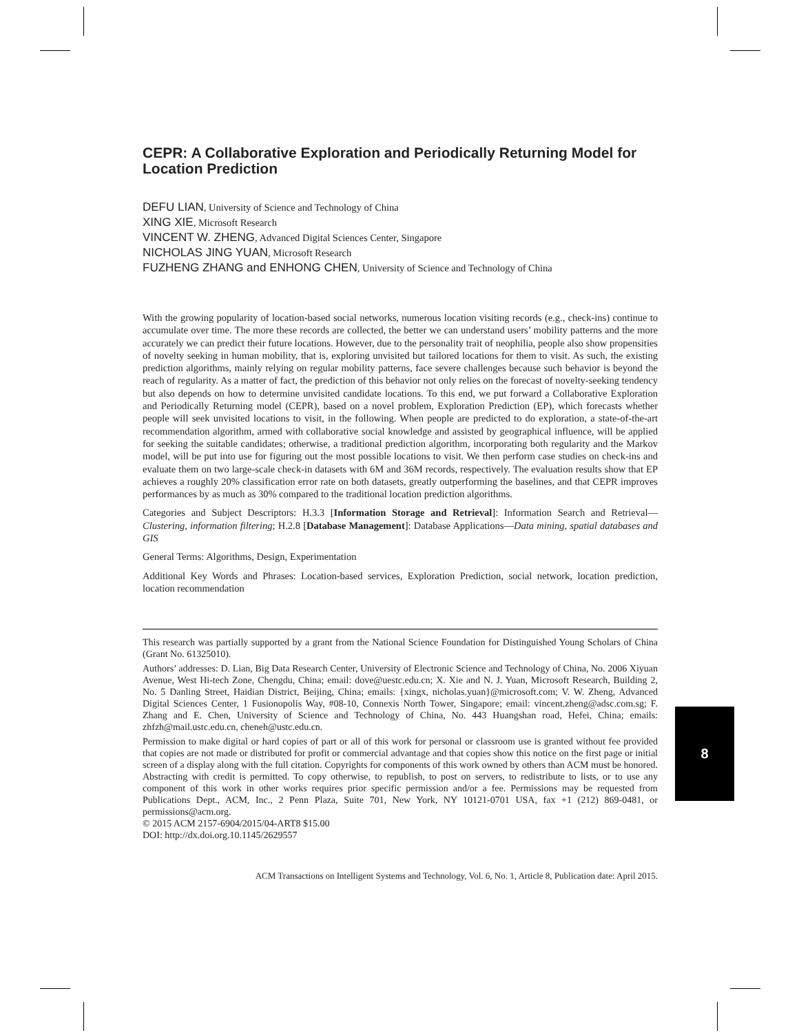CEPR: A Collaborative Exploration and Periodically Returning Model for Location Prediction
DEFU LIAN, University of Science and Technology of China
XING XIE, Microsoft Research
VINCENT W. ZHENG, Advanced Digital Sciences Center, Singapore
NICHOLAS JING YUAN, Microsoft Research
FUZHENG ZHANG and ENHONG CHEN, University of Science and Technology of China
With the growing popularity of location-based social networks, numerous location visiting records (e.g., check-ins) continue to accumulate over time. The more these records are collected, the better we can understand users’ mobility patterns and the more accurately we can predict their future locations. However, due to the personality trait of neophilia, people also show propensities of novelty seeking in human mobility, that is, exploring unvisited but tailored locations for them to visit. As such, the existing prediction algorithms, mainly relying on regular mobility patterns, face severe challenges because such behavior is beyond the reach of regularity. As a matter of fact, the prediction of this behavior not only relies on the forecast of novelty-seeking tendency but also depends on how to determine unvisited candidate locations. To this end, we put forward a Collaborative Exploration and Periodically Returning model (CEPR), based on a novel problem, Exploration Prediction (EP), which forecasts whether people will seek unvisited locations to visit, in the following. When people are predicted to do exploration, a state-of-the-art recommendation algorithm, armed with collaborative social knowledge and assisted by geographical influence, will be applied for seeking the suitable candidates; otherwise, a traditional prediction algorithm, incorporating both regularity and the Markov model, will be put into use for figuring out the most possible locations to visit. We then perform case studies on check-ins and evaluate them on two large-scale check-in datasets with 6M and 36M records, respectively. The evaluation results show that EP achieves a roughly 20% classification error rate on both datasets, greatly outperforming the baselines, and that CEPR improves performances by as much as 30% compared to the traditional location prediction algorithms.
Categories and Subject Descriptors: H.3.3 [Information Storage and Retrieval]: Information Search and Retrieval—Clustering, information filtering; H.2.8 [Database Management]: Database Applications—Data mining, spatial databases and GIS
General Terms: Algorithms, Design, Experimentation
Additional Key Words and Phrases: Location-based services, Exploration Prediction, social network, location prediction, location recommendation
This research was partially supported by a grant from the National Science Foundation for Distinguished Young Scholars of China (Grant No. 61325010).
Authors’ addresses: D. Lian, Big Data Research Center, University of Electronic Science and Technology of China, No. 2006 Xiyuan Avenue, West Hi-tech Zone, Chengdu, China; email: dove@uestc.edu.cn; X. Xie and N. J. Yuan, Microsoft Research, Building 2, No. 5 Danling Street, Haidian District, Beijing, China; emails: {xingx, nicholas.yuan}@microsoft.com; V. W. Zheng, Advanced Digital Sciences Center, 1 Fusionopolis Way, #08-10, Connexis North Tower, Singapore; email: vincent.zheng@adsc.com.sg; F. Zhang and E. Chen, University of Science and Technology of China, No. 443 Huangshan road, Hefei, China; emails: zhfzh@mail.ustc.edu.cn, cheneh@ustc.edu.cn.
Permission to make digital or hard copies of part or all of this work for personal or classroom use is granted without fee provided that copies are not made or distributed for profit or commercial advantage and that copies show this notice on the first page or initial screen of a display along with the full citation. Copyrights for components of this work owned by others than ACM must be honored. Abstracting with credit is permitted. To copy otherwise, to republish, to post on servers, to redistribute to lists, or to use any component of this work in other works requires prior specific permission and/or a fee. Permissions may be requested from Publications Dept., ACM, Inc., 2 Penn Plaza, Suite 701, New York, NY 10121-0701 USA, fax +1 (212) 869-0481, or permissions@acm.org.
© 2015 ACM 2157-6904/2015/04-ART8 $15.00
DOI: http://dx.doi.org.10.1145/2629557
ACM Transactions on Intelligent Systems and Technology, Vol. 6, No. 1, Article 8, Publication date: April 2015.
8